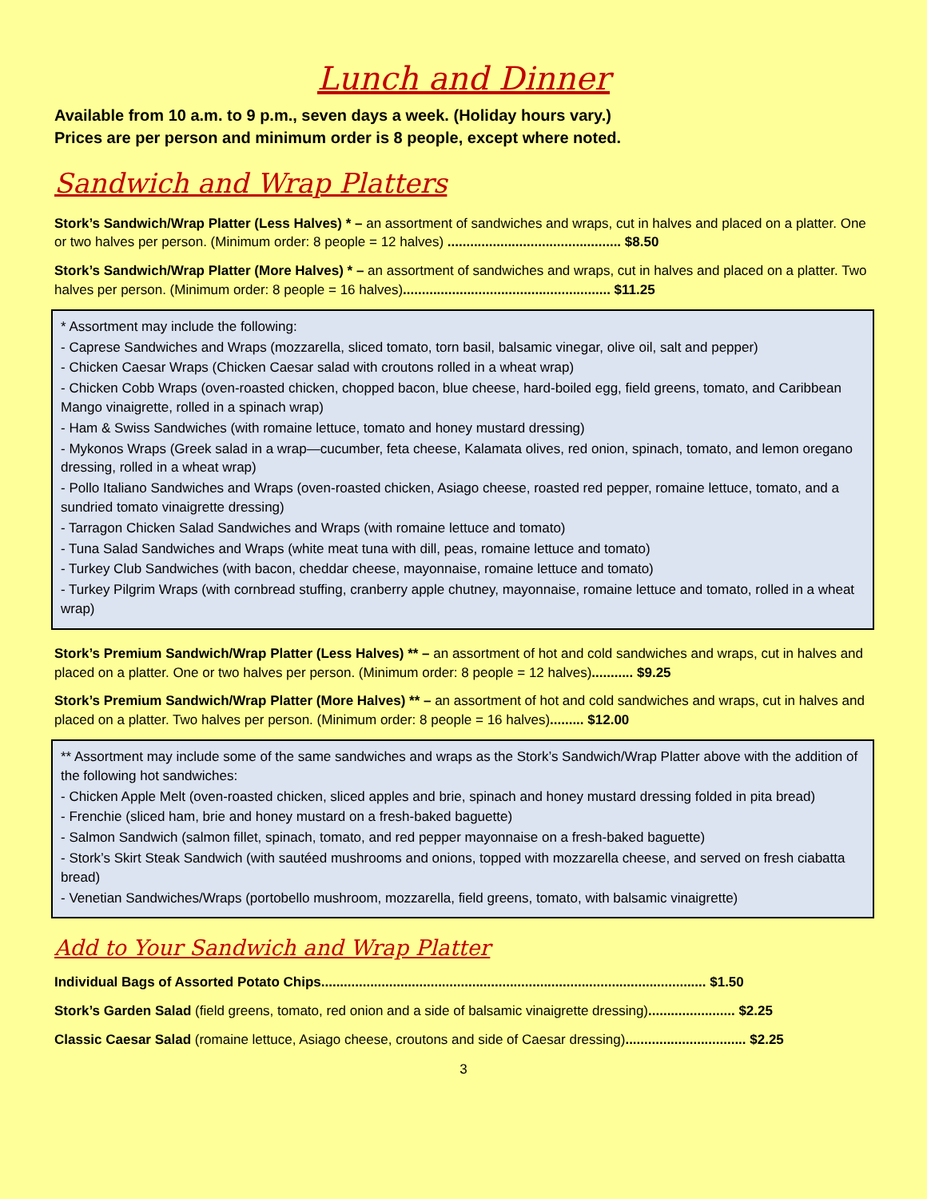Lunch and Dinner
Available from 10 a.m. to 9 p.m., seven days a week. (Holiday hours vary.)
Prices are per person and minimum order is 8 people, except where noted.
Sandwich and Wrap Platters
Stork’s Sandwich/Wrap Platter (Less Halves) * – an assortment of sandwiches and wraps, cut in halves and placed on a platter. One or two halves per person. (Minimum order: 8 people = 12 halves) .............................................. $8.50
Stork’s Sandwich/Wrap Platter (More Halves) * – an assortment of sandwiches and wraps, cut in halves and placed on a platter. Two halves per person. (Minimum order: 8 people = 16 halves)....................................................... $11.25
* Assortment may include the following:
- Caprese Sandwiches and Wraps (mozzarella, sliced tomato, torn basil, balsamic vinegar, olive oil, salt and pepper)
- Chicken Caesar Wraps (Chicken Caesar salad with croutons rolled in a wheat wrap)
- Chicken Cobb Wraps (oven-roasted chicken, chopped bacon, blue cheese, hard-boiled egg, field greens, tomato, and Caribbean Mango vinaigrette, rolled in a spinach wrap)
- Ham & Swiss Sandwiches (with romaine lettuce, tomato and honey mustard dressing)
- Mykonos Wraps (Greek salad in a wrap—cucumber, feta cheese, Kalamata olives, red onion, spinach, tomato, and lemon oregano dressing, rolled in a wheat wrap)
- Pollo Italiano Sandwiches and Wraps (oven-roasted chicken, Asiago cheese, roasted red pepper, romaine lettuce, tomato, and a sundried tomato vinaigrette dressing)
- Tarragon Chicken Salad Sandwiches and Wraps (with romaine lettuce and tomato)
- Tuna Salad Sandwiches and Wraps (white meat tuna with dill, peas, romaine lettuce and tomato)
- Turkey Club Sandwiches (with bacon, cheddar cheese, mayonnaise, romaine lettuce and tomato)
- Turkey Pilgrim Wraps (with cornbread stuffing, cranberry apple chutney, mayonnaise, romaine lettuce and tomato, rolled in a wheat wrap)
Stork’s Premium Sandwich/Wrap Platter (Less Halves) ** – an assortment of hot and cold sandwiches and wraps, cut in halves and placed on a platter. One or two halves per person. (Minimum order: 8 people = 12 halves)........... $9.25
Stork’s Premium Sandwich/Wrap Platter (More Halves) ** – an assortment of hot and cold sandwiches and wraps, cut in halves and placed on a platter. Two halves per person. (Minimum order: 8 people = 16 halves)......... $12.00
** Assortment may include some of the same sandwiches and wraps as the Stork’s Sandwich/Wrap Platter above with the addition of the following hot sandwiches:
- Chicken Apple Melt (oven-roasted chicken, sliced apples and brie, spinach and honey mustard dressing folded in pita bread)
- Frenchie (sliced ham, brie and honey mustard on a fresh-baked baguette)
- Salmon Sandwich (salmon fillet, spinach, tomato, and red pepper mayonnaise on a fresh-baked baguette)
- Stork’s Skirt Steak Sandwich (with sautéed mushrooms and onions, topped with mozzarella cheese, and served on fresh ciabatta bread)
- Venetian Sandwiches/Wraps (portobello mushroom, mozzarella, field greens, tomato, with balsamic vinaigrette)
Add to Your Sandwich and Wrap Platter
Individual Bags of Assorted Potato Chips...................................................................................................... $1.50
Stork’s Garden Salad (field greens, tomato, red onion and a side of balsamic vinaigrette dressing)....................... $2.25
Classic Caesar Salad (romaine lettuce, Asiago cheese, croutons and side of Caesar dressing)................................ $2.25
3